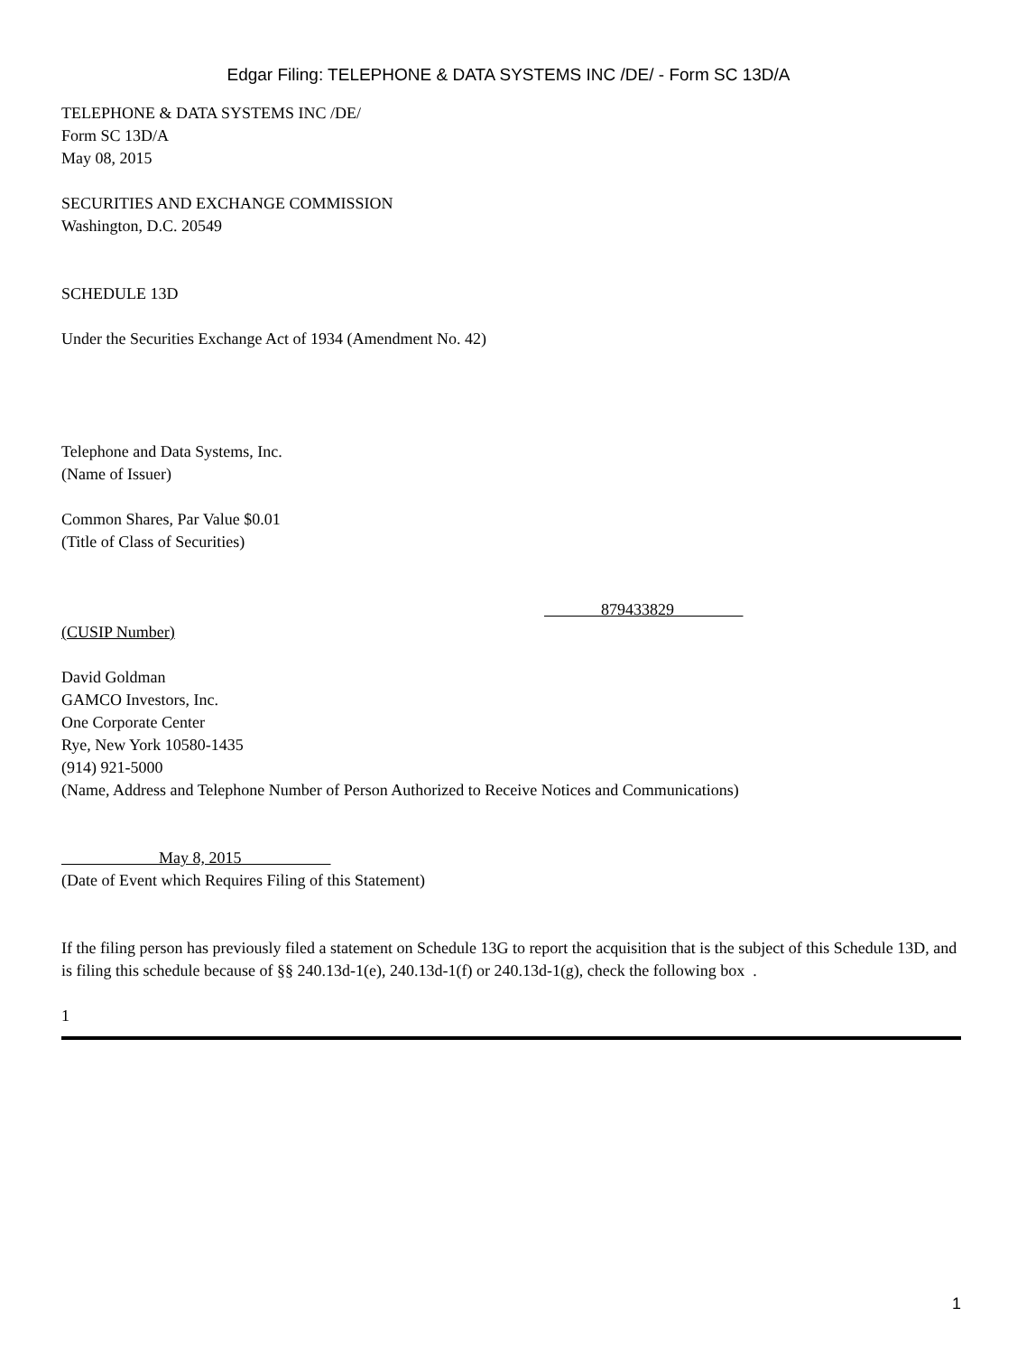Edgar Filing: TELEPHONE & DATA SYSTEMS INC /DE/ - Form SC 13D/A
TELEPHONE & DATA SYSTEMS INC /DE/
Form SC 13D/A
May 08, 2015
SECURITIES AND EXCHANGE COMMISSION
Washington, D.C. 20549
SCHEDULE 13D
Under the Securities Exchange Act of 1934 (Amendment No. 42)
Telephone and Data Systems, Inc.
(Name of Issuer)
Common Shares, Par Value $0.01
(Title of Class of Securities)
879433829
(CUSIP Number)
David Goldman
GAMCO Investors, Inc.
One Corporate Center
Rye, New York 10580-1435
(914) 921-5000
(Name, Address and Telephone Number of Person Authorized to Receive Notices and Communications)
May 8, 2015
(Date of Event which Requires Filing of this Statement)
If the filing person has previously filed a statement on Schedule 13G to report the acquisition that is the subject of this Schedule 13D, and is filing this schedule because of §§ 240.13d-1(e), 240.13d-1(f) or 240.13d-1(g), check the following box .
1
1